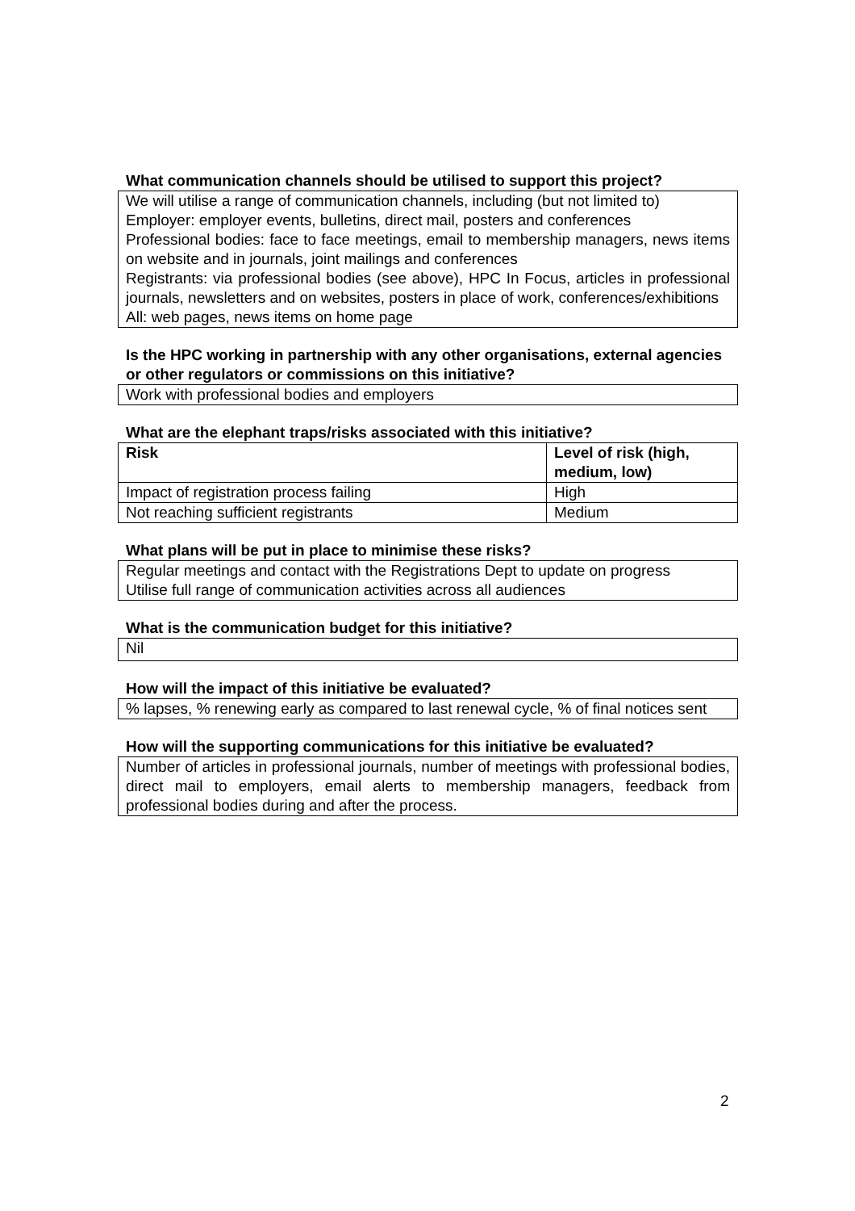What communication channels should be utilised to support this project?
We will utilise a range of communication channels, including (but not limited to)
Employer: employer events, bulletins, direct mail, posters and conferences
Professional bodies: face to face meetings, email to membership managers, news items on website and in journals, joint mailings and conferences
Registrants: via professional bodies (see above), HPC In Focus, articles in professional journals, newsletters and on websites, posters in place of work, conferences/exhibitions
All: web pages, news items on home page
Is the HPC working in partnership with any other organisations, external agencies or other regulators or commissions on this initiative?
Work with professional bodies and employers
What are the elephant traps/risks associated with this initiative?
| Risk | Level of risk (high, medium, low) |
| --- | --- |
| Impact of registration process failing | High |
| Not reaching sufficient registrants | Medium |
What plans will be put in place to minimise these risks?
Regular meetings and contact with the Registrations Dept to update on progress
Utilise full range of communication activities across all audiences
What is the communication budget for this initiative?
Nil
How will the impact of this initiative be evaluated?
% lapses, % renewing early as compared to last renewal cycle, % of final notices sent
How will the supporting communications for this initiative be evaluated?
Number of articles in professional journals, number of meetings with professional bodies, direct mail to employers, email alerts to membership managers, feedback from professional bodies during and after the process.
2